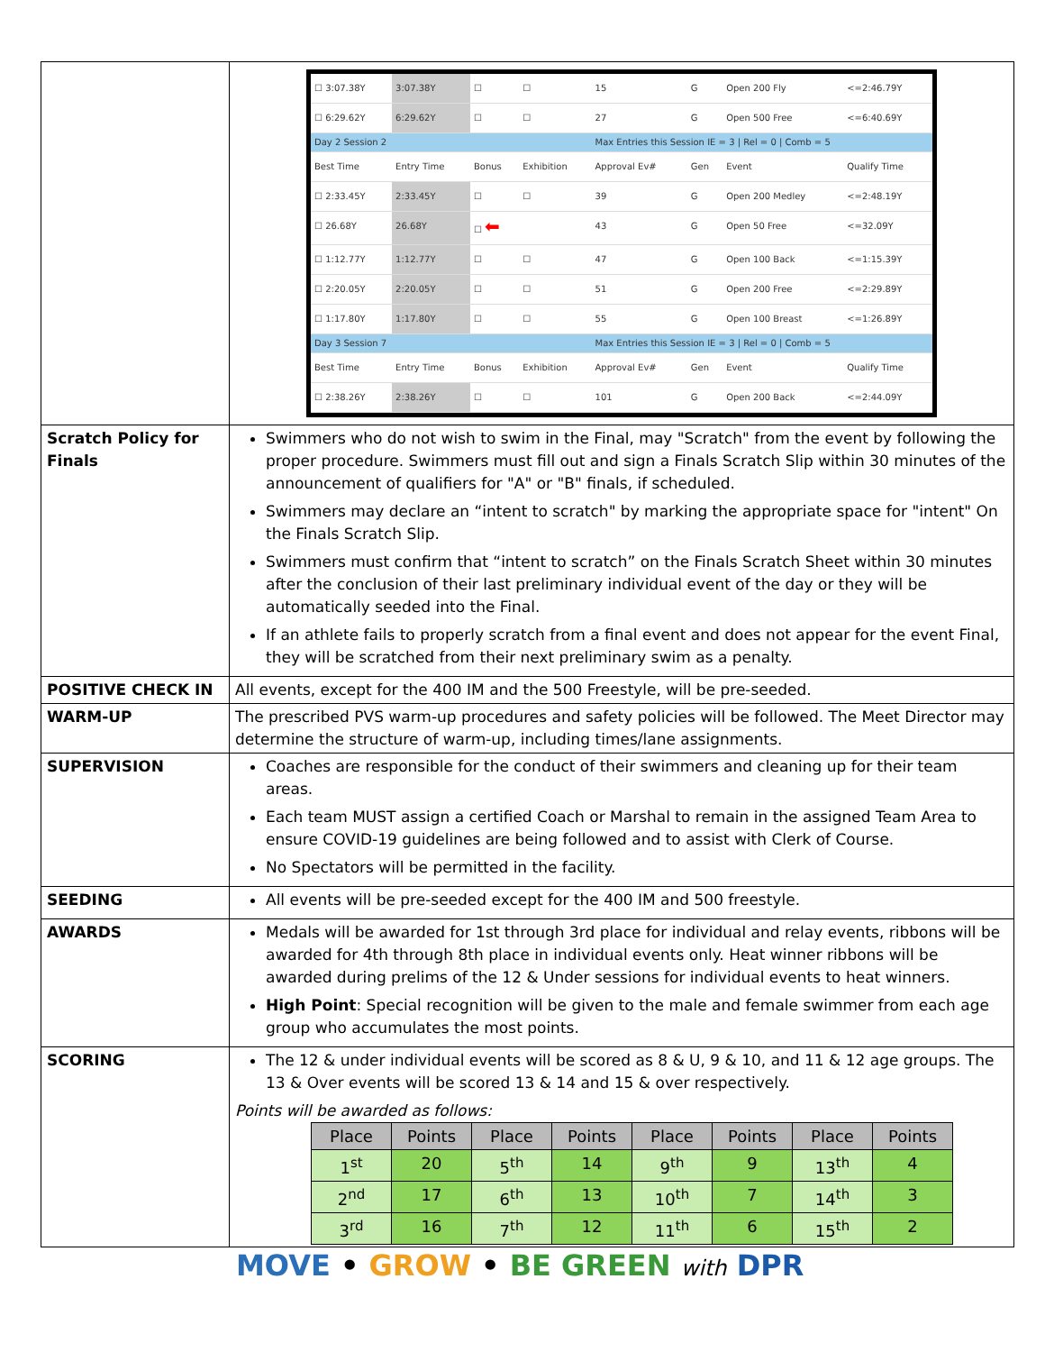| | / ☐ 3:07.38Y / 3:07.38Y / ☐ / ☐ / 15 / G / Open 200 Fly / <=2:46.79Y / / ☐ 6:29.62Y / 6:29.62Y / ☐ / ☐ / 27 / G / Open 500 Free / <=6:40.69Y / / Day 2 Session 2 / / / / Max Entries this Session IE = 3 / Rel = 0 / Comb = 5 / / / / / Best Time / Entry Time / Bonus / Exhibition / Approval Ev# / Gen / Event / Qualify Time / / ☐ 2:33.45Y / 2:33.45Y / ☐ / ☐ / 39 / G / Open 200 Medley / <=2:48.19Y / / ☐ 26.68Y / 26.68Y / ☐ ⬅ / / 43 / G / Open 50 Free / <=32.09Y / / ☐ 1:12.77Y / 1:12.77Y / ☐ / ☐ / 47 / G / Open 100 Back / <=1:15.39Y / / ☐ 2:20.05Y / 2:20.05Y / ☐ / ☐ / 51 / G / Open 200 Free / <=2:29.89Y / / ☐ 1:17.80Y / 1:17.80Y / ☐ / ☐ / 55 / G / Open 100 Breast / <=1:26.89Y / / Day 3 Session 7 / / / / Max Entries this Session IE = 3 / Rel = 0 / Comb = 5 / / / / / Best Time / Entry Time / Bonus / Exhibition / Approval Ev# / Gen / Event / Qualify Time / / ☐ 2:38.26Y / 2:38.26Y / ☐ / ☐ / 101 / G / Open 200 Back / <=2:44.09Y / |
| Scratch Policy for Finals | Swimmers who do not wish to swim in the Final, may "Scratch" from the event by following the proper procedure. Swimmers must fill out and sign a Finals Scratch Slip within 30 minutes of the announcement of qualifiers for "A" or "B" finals, if scheduled. Swimmers may declare an “intent to scratch" by marking the appropriate space for "intent" On the Finals Scratch Slip. Swimmers must confirm that “intent to scratch” on the Finals Scratch Sheet within 30 minutes after the conclusion of their last preliminary individual event of the day or they will be automatically seeded into the Final. If an athlete fails to properly scratch from a final event and does not appear for the event Final, they will be scratched from their next preliminary swim as a penalty. |
| POSITIVE CHECK IN | All events, except for the 400 IM and the 500 Freestyle, will be pre-seeded. |
| WARM-UP | The prescribed PVS warm-up procedures and safety policies will be followed. The Meet Director may determine the structure of warm-up, including times/lane assignments. |
| SUPERVISION | Coaches are responsible for the conduct of their swimmers and cleaning up for their team areas. Each team MUST assign a certified Coach or Marshal to remain in the assigned Team Area to ensure COVID-19 guidelines are being followed and to assist with Clerk of Course. No Spectators will be permitted in the facility. |
| SEEDING | All events will be pre-seeded except for the 400 IM and 500 freestyle. |
| AWARDS | Medals will be awarded for 1st through 3rd place for individual and relay events, ribbons will be awarded for 4th through 8th place in individual events only. Heat winner ribbons will be awarded during prelims of the 12 & Under sessions for individual events to heat winners. High Point : Special recognition will be given to the male and female swimmer from each age group who accumulates the most points. |
| SCORING | The 12 & under individual events will be scored as 8 & U, 9 & 10, and 11 & 12 age groups. The 13 & Over events will be scored 13 & 14 and 15 & over respectively. Points will be awarded as follows: / Place / Points / Place / Points / Place / Points / Place / Points / / --- / --- / --- / --- / --- / --- / --- / --- / / 1<sup>st</sup> / 20 / 5<sup>th</sup> / 14 / 9<sup>th</sup> / 9 / 13<sup>th</sup> / 4 / / 2<sup>nd</sup> / 17 / 6<sup>th</sup> / 13 / 10<sup>th</sup> / 7 / 14<sup>th</sup> / 3 / / 3<sup>rd</sup> / 16 / 7<sup>th</sup> / 12 / 11<sup>th</sup> / 6 / 15<sup>th</sup> / 2 / |
MOVE • GROW • BE GREEN with DPR